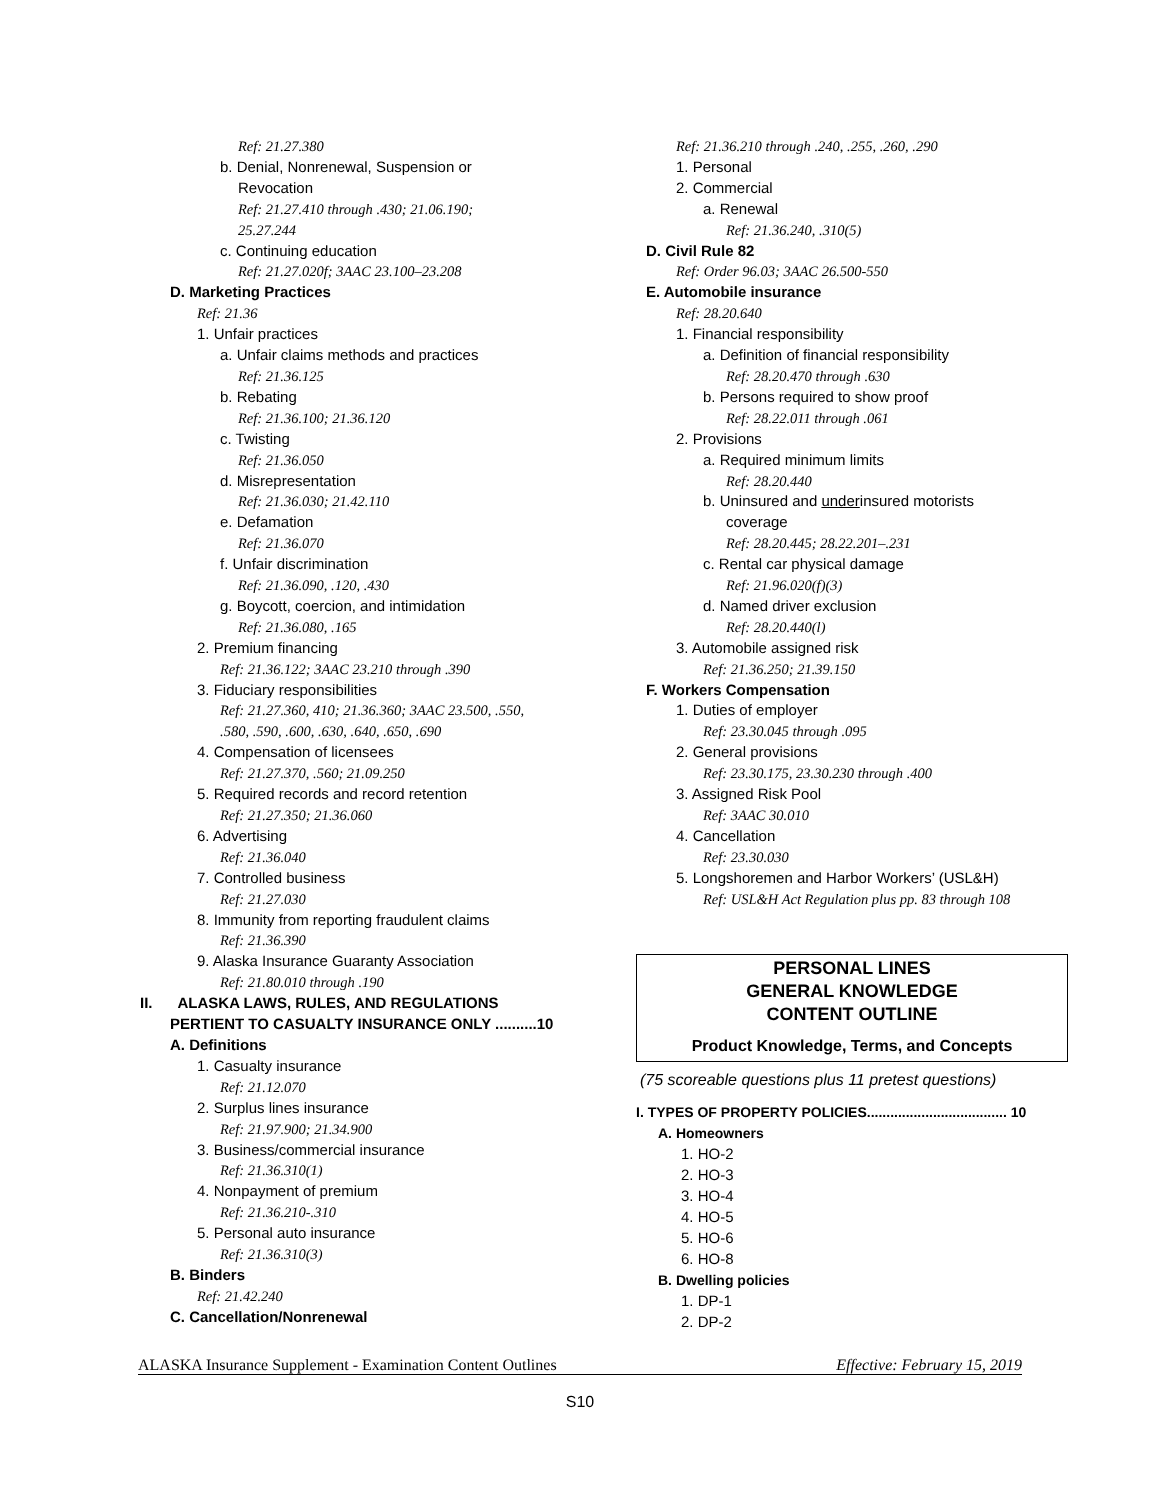Ref: 21.27.380
b. Denial, Nonrenewal, Suspension or
Revocation
Ref: 21.27.410 through .430; 21.06.190;
25.27.244
c. Continuing education
Ref: 21.27.020f; 3AAC 23.100–23.208
D. Marketing Practices
Ref: 21.36
1. Unfair practices
a. Unfair claims methods and practices
Ref: 21.36.125
b. Rebating
Ref: 21.36.100; 21.36.120
c. Twisting
Ref: 21.36.050
d. Misrepresentation
Ref: 21.36.030; 21.42.110
e. Defamation
Ref: 21.36.070
f. Unfair discrimination
Ref: 21.36.090, .120, .430
g. Boycott, coercion, and intimidation
Ref: 21.36.080, .165
2. Premium financing
Ref: 21.36.122; 3AAC 23.210 through .390
3. Fiduciary responsibilities
Ref: 21.27.360, 410; 21.36.360; 3AAC 23.500, .550,
.580, .590, .600, .630, .640, .650, .690
4. Compensation of licensees
Ref: 21.27.370, .560; 21.09.250
5. Required records and record retention
Ref: 21.27.350; 21.36.060
6. Advertising
Ref: 21.36.040
7. Controlled business
Ref: 21.27.030
8. Immunity from reporting fraudulent claims
Ref: 21.36.390
9. Alaska Insurance Guaranty Association
Ref: 21.80.010 through .190
II. ALASKA LAWS, RULES, AND REGULATIONS
PERTIENT TO CASUALTY INSURANCE ONLY ..........10
A. Definitions
1. Casualty insurance
Ref: 21.12.070
2. Surplus lines insurance
Ref: 21.97.900; 21.34.900
3. Business/commercial insurance
Ref: 21.36.310(1)
4. Nonpayment of premium
Ref: 21.36.210-.310
5. Personal auto insurance
Ref: 21.36.310(3)
B. Binders
Ref: 21.42.240
C. Cancellation/Nonrenewal
Ref: 21.36.210 through .240, .255, .260, .290
1. Personal
2. Commercial
a. Renewal
Ref: 21.36.240, .310(5)
D. Civil Rule 82
Ref: Order 96.03; 3AAC 26.500-550
E. Automobile insurance
Ref: 28.20.640
1. Financial responsibility
a. Definition of financial responsibility
Ref: 28.20.470 through .630
b. Persons required to show proof
Ref: 28.22.011 through .061
2. Provisions
a. Required minimum limits
Ref: 28.20.440
b. Uninsured and underinsured motorists
coverage
Ref: 28.20.445; 28.22.201–.231
c. Rental car physical damage
Ref: 21.96.020(f)(3)
d. Named driver exclusion
Ref: 28.20.440(l)
3. Automobile assigned risk
Ref: 21.36.250; 21.39.150
F. Workers Compensation
1. Duties of employer
Ref: 23.30.045 through .095
2. General provisions
Ref: 23.30.175, 23.30.230 through .400
3. Assigned Risk Pool
Ref: 3AAC 30.010
4. Cancellation
Ref: 23.30.030
5. Longshoremen and Harbor Workers’ (USL&H)
Ref: USL&H Act Regulation plus pp. 83 through 108
PERSONAL LINES
GENERAL KNOWLEDGE
CONTENT OUTLINE
Product Knowledge, Terms, and Concepts
(75 scoreable questions plus 11 pretest questions)
I. TYPES OF PROPERTY POLICIES.................................... 10
A. Homeowners
1. HO-2
2. HO-3
3. HO-4
4. HO-5
5. HO-6
6. HO-8
B. Dwelling policies
1. DP-1
2. DP-2
ALASKA Insurance Supplement - Examination Content Outlines Effective: February 15, 2019
S10